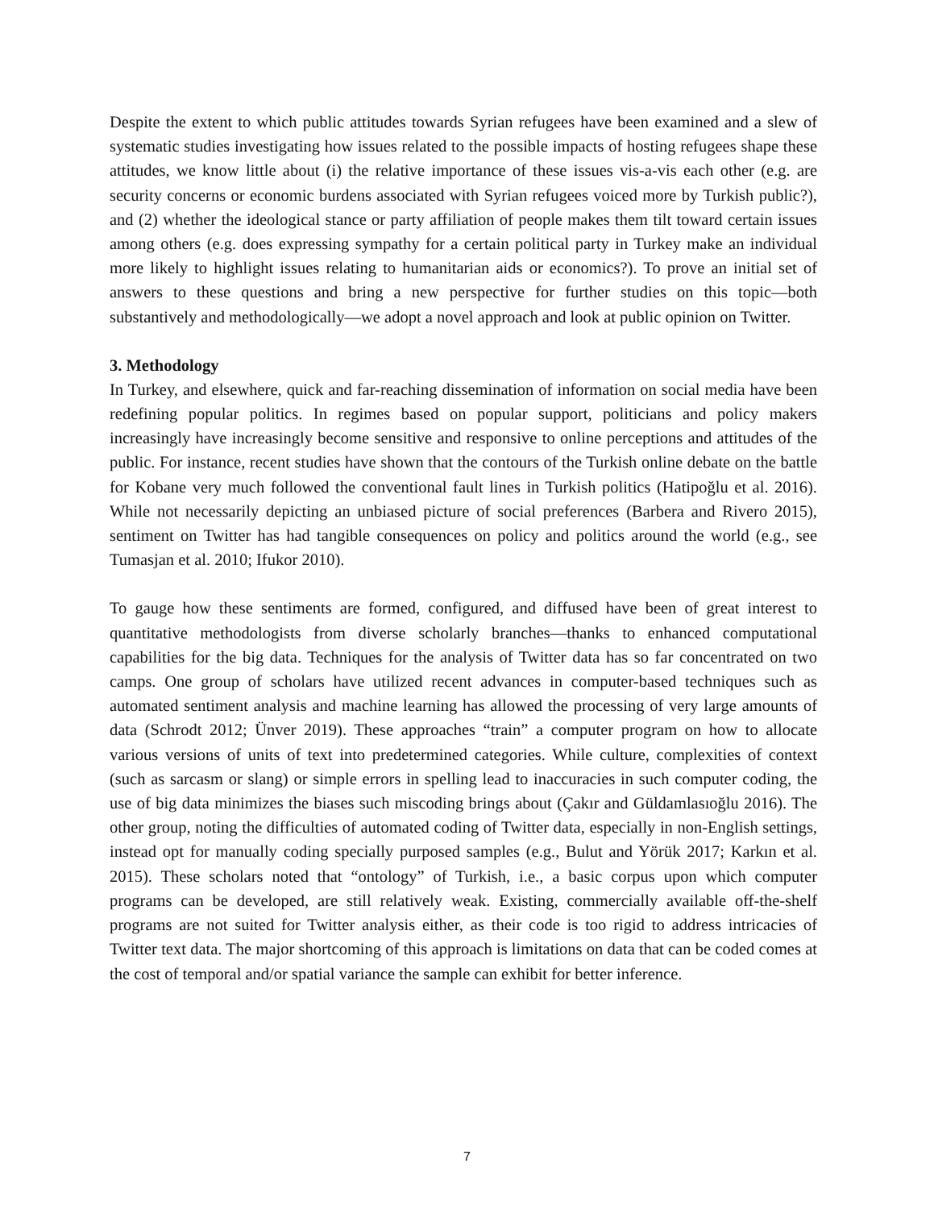Despite the extent to which public attitudes towards Syrian refugees have been examined and a slew of systematic studies investigating how issues related to the possible impacts of hosting refugees shape these attitudes, we know little about (i) the relative importance of these issues vis-a-vis each other (e.g. are security concerns or economic burdens associated with Syrian refugees voiced more by Turkish public?), and (2) whether the ideological stance or party affiliation of people makes them tilt toward certain issues among others (e.g. does expressing sympathy for a certain political party in Turkey make an individual more likely to highlight issues relating to humanitarian aids or economics?). To prove an initial set of answers to these questions and bring a new perspective for further studies on this topic—both substantively and methodologically—we adopt a novel approach and look at public opinion on Twitter.
3. Methodology
In Turkey, and elsewhere, quick and far-reaching dissemination of information on social media have been redefining popular politics. In regimes based on popular support, politicians and policy makers increasingly have increasingly become sensitive and responsive to online perceptions and attitudes of the public. For instance, recent studies have shown that the contours of the Turkish online debate on the battle for Kobane very much followed the conventional fault lines in Turkish politics (Hatipoğlu et al. 2016). While not necessarily depicting an unbiased picture of social preferences (Barbera and Rivero 2015), sentiment on Twitter has had tangible consequences on policy and politics around the world (e.g., see Tumasjan et al. 2010; Ifukor 2010).
To gauge how these sentiments are formed, configured, and diffused have been of great interest to quantitative methodologists from diverse scholarly branches—thanks to enhanced computational capabilities for the big data. Techniques for the analysis of Twitter data has so far concentrated on two camps. One group of scholars have utilized recent advances in computer-based techniques such as automated sentiment analysis and machine learning has allowed the processing of very large amounts of data (Schrodt 2012; Ünver 2019). These approaches “train” a computer program on how to allocate various versions of units of text into predetermined categories. While culture, complexities of context (such as sarcasm or slang) or simple errors in spelling lead to inaccuracies in such computer coding, the use of big data minimizes the biases such miscoding brings about (Çakır and Güldamlasıoğlu 2016). The other group, noting the difficulties of automated coding of Twitter data, especially in non-English settings, instead opt for manually coding specially purposed samples (e.g., Bulut and Yörük 2017; Karkın et al. 2015). These scholars noted that “ontology” of Turkish, i.e., a basic corpus upon which computer programs can be developed, are still relatively weak. Existing, commercially available off-the-shelf programs are not suited for Twitter analysis either, as their code is too rigid to address intricacies of Twitter text data. The major shortcoming of this approach is limitations on data that can be coded comes at the cost of temporal and/or spatial variance the sample can exhibit for better inference.
7